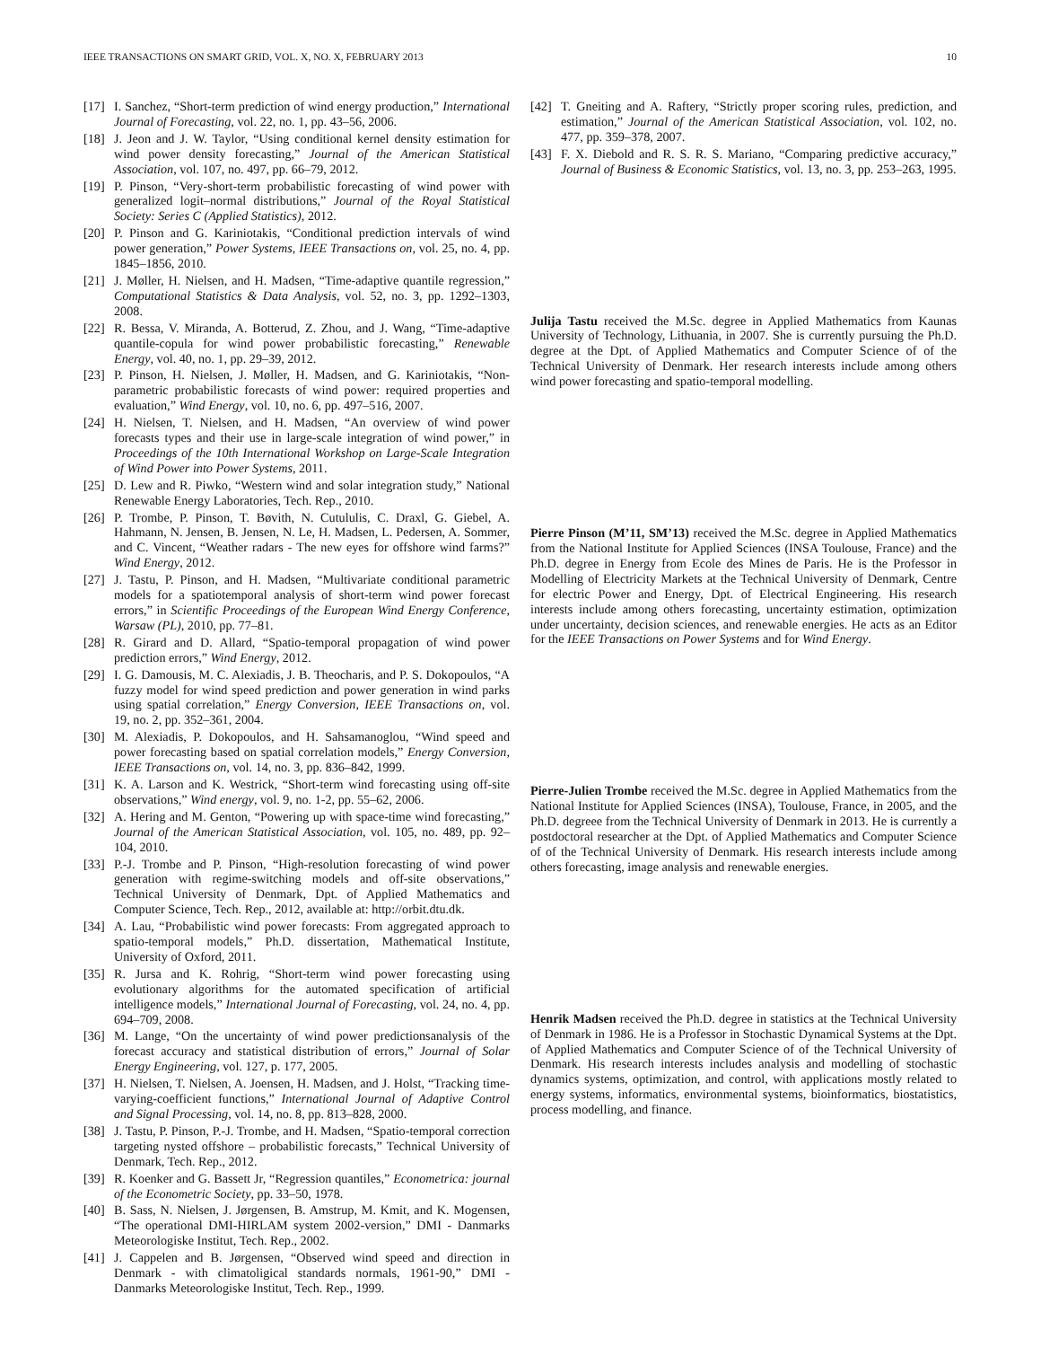IEEE TRANSACTIONS ON SMART GRID, VOL. X, NO. X, FEBRUARY 2013 10
[17] I. Sanchez, “Short-term prediction of wind energy production,” International Journal of Forecasting, vol. 22, no. 1, pp. 43–56, 2006.
[18] J. Jeon and J. W. Taylor, “Using conditional kernel density estimation for wind power density forecasting,” Journal of the American Statistical Association, vol. 107, no. 497, pp. 66–79, 2012.
[19] P. Pinson, “Very-short-term probabilistic forecasting of wind power with generalized logit–normal distributions,” Journal of the Royal Statistical Society: Series C (Applied Statistics), 2012.
[20] P. Pinson and G. Kariniotakis, “Conditional prediction intervals of wind power generation,” Power Systems, IEEE Transactions on, vol. 25, no. 4, pp. 1845–1856, 2010.
[21] J. Møller, H. Nielsen, and H. Madsen, “Time-adaptive quantile regression,” Computational Statistics & Data Analysis, vol. 52, no. 3, pp. 1292–1303, 2008.
[22] R. Bessa, V. Miranda, A. Botterud, Z. Zhou, and J. Wang, “Time-adaptive quantile-copula for wind power probabilistic forecasting,” Renewable Energy, vol. 40, no. 1, pp. 29–39, 2012.
[23] P. Pinson, H. Nielsen, J. Møller, H. Madsen, and G. Kariniotakis, “Non-parametric probabilistic forecasts of wind power: required properties and evaluation,” Wind Energy, vol. 10, no. 6, pp. 497–516, 2007.
[24] H. Nielsen, T. Nielsen, and H. Madsen, “An overview of wind power forecasts types and their use in large-scale integration of wind power,” in Proceedings of the 10th International Workshop on Large-Scale Integration of Wind Power into Power Systems, 2011.
[25] D. Lew and R. Piwko, “Western wind and solar integration study,” National Renewable Energy Laboratories, Tech. Rep., 2010.
[26] P. Trombe, P. Pinson, T. Bøvith, N. Cutululis, C. Draxl, G. Giebel, A. Hahmann, N. Jensen, B. Jensen, N. Le, H. Madsen, L. Pedersen, A. Sommer, and C. Vincent, “Weather radars - The new eyes for offshore wind farms?” Wind Energy, 2012.
[27] J. Tastu, P. Pinson, and H. Madsen, “Multivariate conditional parametric models for a spatiotemporal analysis of short-term wind power forecast errors,” in Scientific Proceedings of the European Wind Energy Conference, Warsaw (PL), 2010, pp. 77–81.
[28] R. Girard and D. Allard, “Spatio-temporal propagation of wind power prediction errors,” Wind Energy, 2012.
[29] I. G. Damousis, M. C. Alexiadis, J. B. Theocharis, and P. S. Dokopoulos, “A fuzzy model for wind speed prediction and power generation in wind parks using spatial correlation,” Energy Conversion, IEEE Transactions on, vol. 19, no. 2, pp. 352–361, 2004.
[30] M. Alexiadis, P. Dokopoulos, and H. Sahsamanoglou, “Wind speed and power forecasting based on spatial correlation models,” Energy Conversion, IEEE Transactions on, vol. 14, no. 3, pp. 836–842, 1999.
[31] K. A. Larson and K. Westrick, “Short-term wind forecasting using off-site observations,” Wind energy, vol. 9, no. 1-2, pp. 55–62, 2006.
[32] A. Hering and M. Genton, “Powering up with space-time wind forecasting,” Journal of the American Statistical Association, vol. 105, no. 489, pp. 92–104, 2010.
[33] P.-J. Trombe and P. Pinson, “High-resolution forecasting of wind power generation with regime-switching models and off-site observations,” Technical University of Denmark, Dpt. of Applied Mathematics and Computer Science, Tech. Rep., 2012, available at: http://orbit.dtu.dk.
[34] A. Lau, “Probabilistic wind power forecasts: From aggregated approach to spatio-temporal models,” Ph.D. dissertation, Mathematical Institute, University of Oxford, 2011.
[35] R. Jursa and K. Rohrig, “Short-term wind power forecasting using evolutionary algorithms for the automated specification of artificial intelligence models,” International Journal of Forecasting, vol. 24, no. 4, pp. 694–709, 2008.
[36] M. Lange, “On the uncertainty of wind power predictionsanalysis of the forecast accuracy and statistical distribution of errors,” Journal of Solar Energy Engineering, vol. 127, p. 177, 2005.
[37] H. Nielsen, T. Nielsen, A. Joensen, H. Madsen, and J. Holst, “Tracking time-varying-coefficient functions,” International Journal of Adaptive Control and Signal Processing, vol. 14, no. 8, pp. 813–828, 2000.
[38] J. Tastu, P. Pinson, P.-J. Trombe, and H. Madsen, “Spatio-temporal correction targeting nysted offshore – probabilistic forecasts,” Technical University of Denmark, Tech. Rep., 2012.
[39] R. Koenker and G. Bassett Jr, “Regression quantiles,” Econometrica: journal of the Econometric Society, pp. 33–50, 1978.
[40] B. Sass, N. Nielsen, J. Jørgensen, B. Amstrup, M. Kmit, and K. Mogensen, “The operational DMI-HIRLAM system 2002-version,” DMI - Danmarks Meteorologiske Institut, Tech. Rep., 2002.
[41] J. Cappelen and B. Jørgensen, “Observed wind speed and direction in Denmark - with climatoligical standards normals, 1961-90,” DMI - Danmarks Meteorologiske Institut, Tech. Rep., 1999.
[42] T. Gneiting and A. Raftery, “Strictly proper scoring rules, prediction, and estimation,” Journal of the American Statistical Association, vol. 102, no. 477, pp. 359–378, 2007.
[43] F. X. Diebold and R. S. R. S. Mariano, “Comparing predictive accuracy,” Journal of Business & Economic Statistics, vol. 13, no. 3, pp. 253–263, 1995.
Julija Tastu received the M.Sc. degree in Applied Mathematics from Kaunas University of Technology, Lithuania, in 2007. She is currently pursuing the Ph.D. degree at the Dpt. of Applied Mathematics and Computer Science of of the Technical University of Denmark. Her research interests include among others wind power forecasting and spatio-temporal modelling.
Pierre Pinson (M’11, SM’13) received the M.Sc. degree in Applied Mathematics from the National Institute for Applied Sciences (INSA Toulouse, France) and the Ph.D. degree in Energy from Ecole des Mines de Paris. He is the Professor in Modelling of Electricity Markets at the Technical University of Denmark, Centre for electric Power and Energy, Dpt. of Electrical Engineering. His research interests include among others forecasting, uncertainty estimation, optimization under uncertainty, decision sciences, and renewable energies. He acts as an Editor for the IEEE Transactions on Power Systems and for Wind Energy.
Pierre-Julien Trombe received the M.Sc. degree in Applied Mathematics from the National Institute for Applied Sciences (INSA), Toulouse, France, in 2005, and the Ph.D. degreee from the Technical University of Denmark in 2013. He is currently a postdoctoral researcher at the Dpt. of Applied Mathematics and Computer Science of of the Technical University of Denmark. His research interests include among others forecasting, image analysis and renewable energies.
Henrik Madsen received the Ph.D. degree in statistics at the Technical University of Denmark in 1986. He is a Professor in Stochastic Dynamical Systems at the Dpt. of Applied Mathematics and Computer Science of of the Technical University of Denmark. His research interests includes analysis and modelling of stochastic dynamics systems, optimization, and control, with applications mostly related to energy systems, informatics, environmental systems, bioinformatics, biostatistics, process modelling, and finance.